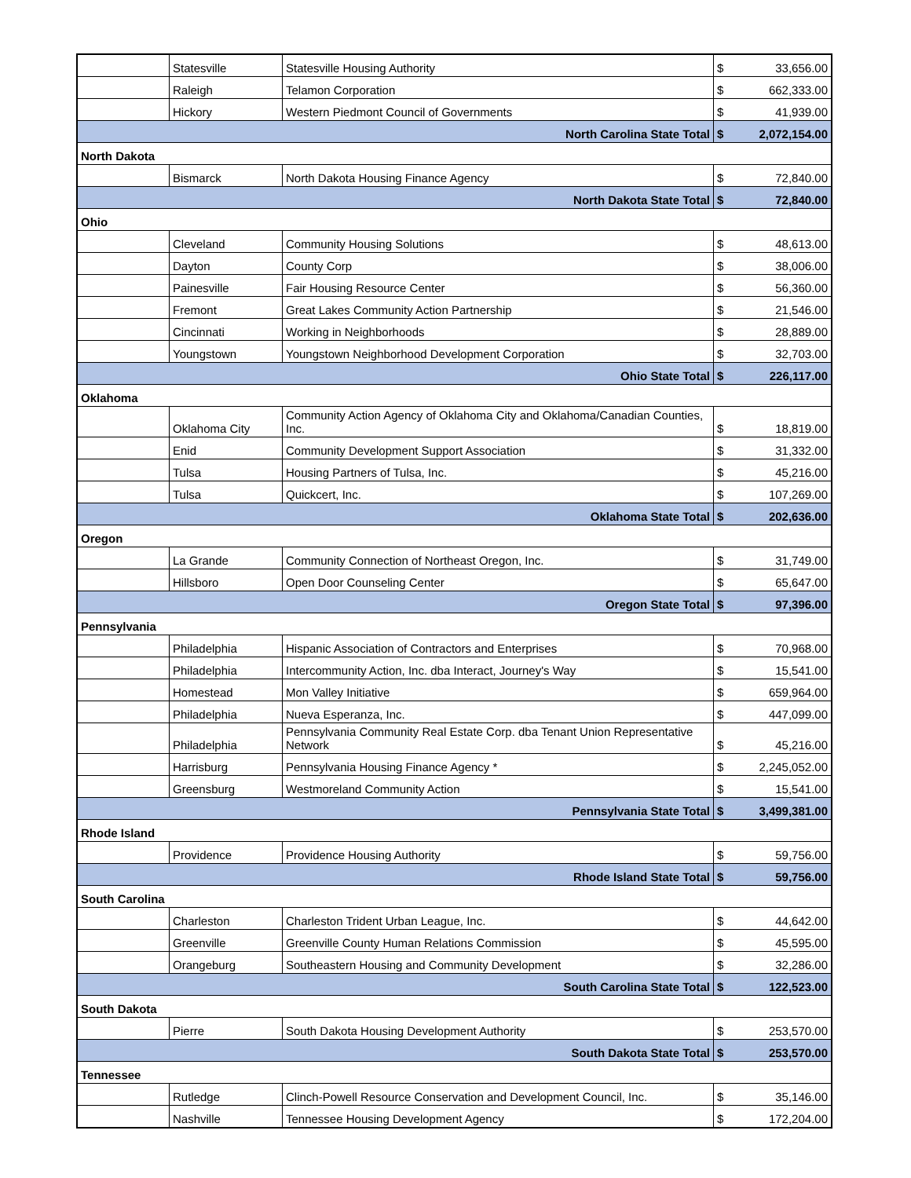| | Statesville | Statesville Housing Authority | $ | 33,656.00 |
| | Raleigh | Telamon Corporation | $ | 662,333.00 |
| | Hickory | Western Piedmont Council of Governments | $ | 41,939.00 |
| North Carolina State Total | | | $ | 2,072,154.00 |
| North Dakota | | | | |
| | Bismarck | North Dakota Housing Finance Agency | $ | 72,840.00 |
| North Dakota State Total | | | $ | 72,840.00 |
| Ohio | | | | |
| | Cleveland | Community Housing Solutions | $ | 48,613.00 |
| | Dayton | County Corp | $ | 38,006.00 |
| | Painesville | Fair Housing Resource Center | $ | 56,360.00 |
| | Fremont | Great Lakes Community Action Partnership | $ | 21,546.00 |
| | Cincinnati | Working in Neighborhoods | $ | 28,889.00 |
| | Youngstown | Youngstown Neighborhood Development Corporation | $ | 32,703.00 |
| Ohio State Total | | | $ | 226,117.00 |
| Oklahoma | | | | |
| | Oklahoma City | Community Action Agency of Oklahoma City and Oklahoma/Canadian Counties, Inc. | $ | 18,819.00 |
| | Enid | Community Development Support Association | $ | 31,332.00 |
| | Tulsa | Housing Partners of Tulsa, Inc. | $ | 45,216.00 |
| | Tulsa | Quickcert, Inc. | $ | 107,269.00 |
| Oklahoma State Total | | | $ | 202,636.00 |
| Oregon | | | | |
| | La Grande | Community Connection of Northeast Oregon, Inc. | $ | 31,749.00 |
| | Hillsboro | Open Door Counseling Center | $ | 65,647.00 |
| Oregon State Total | | | $ | 97,396.00 |
| Pennsylvania | | | | |
| | Philadelphia | Hispanic Association of Contractors and Enterprises | $ | 70,968.00 |
| | Philadelphia | Intercommunity Action, Inc. dba Interact, Journey's Way | $ | 15,541.00 |
| | Homestead | Mon Valley Initiative | $ | 659,964.00 |
| | Philadelphia | Nueva Esperanza, Inc. | $ | 447,099.00 |
| | Philadelphia | Pennsylvania Community Real Estate Corp. dba Tenant Union Representative Network | $ | 45,216.00 |
| | Harrisburg | Pennsylvania Housing Finance Agency * | $ | 2,245,052.00 |
| | Greensburg | Westmoreland Community Action | $ | 15,541.00 |
| Pennsylvania State Total | | | $ | 3,499,381.00 |
| Rhode Island | | | | |
| | Providence | Providence Housing Authority | $ | 59,756.00 |
| Rhode Island State Total | | | $ | 59,756.00 |
| South Carolina | | | | |
| | Charleston | Charleston Trident Urban League, Inc. | $ | 44,642.00 |
| | Greenville | Greenville County Human Relations Commission | $ | 45,595.00 |
| | Orangeburg | Southeastern Housing and Community Development | $ | 32,286.00 |
| South Carolina State Total | | | $ | 122,523.00 |
| South Dakota | | | | |
| | Pierre | South Dakota Housing Development Authority | $ | 253,570.00 |
| South Dakota State Total | | | $ | 253,570.00 |
| Tennessee | | | | |
| | Rutledge | Clinch-Powell Resource Conservation and Development Council, Inc. | $ | 35,146.00 |
| | Nashville | Tennessee Housing Development Agency | $ | 172,204.00 |